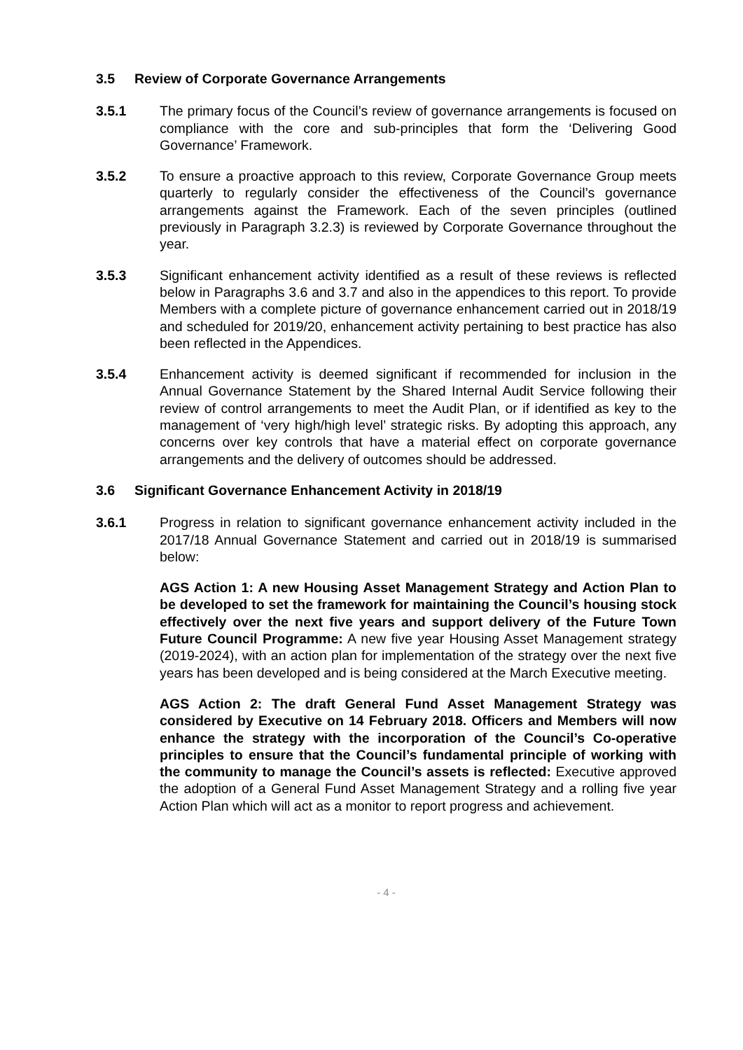3.5 Review of Corporate Governance Arrangements
3.5.1 The primary focus of the Council’s review of governance arrangements is focused on compliance with the core and sub-principles that form the ‘Delivering Good Governance’ Framework.
3.5.2 To ensure a proactive approach to this review, Corporate Governance Group meets quarterly to regularly consider the effectiveness of the Council’s governance arrangements against the Framework. Each of the seven principles (outlined previously in Paragraph 3.2.3) is reviewed by Corporate Governance throughout the year.
3.5.3 Significant enhancement activity identified as a result of these reviews is reflected below in Paragraphs 3.6 and 3.7 and also in the appendices to this report. To provide Members with a complete picture of governance enhancement carried out in 2018/19 and scheduled for 2019/20, enhancement activity pertaining to best practice has also been reflected in the Appendices.
3.5.4 Enhancement activity is deemed significant if recommended for inclusion in the Annual Governance Statement by the Shared Internal Audit Service following their review of control arrangements to meet the Audit Plan, or if identified as key to the management of ‘very high/high level’ strategic risks. By adopting this approach, any concerns over key controls that have a material effect on corporate governance arrangements and the delivery of outcomes should be addressed.
3.6 Significant Governance Enhancement Activity in 2018/19
3.6.1 Progress in relation to significant governance enhancement activity included in the 2017/18 Annual Governance Statement and carried out in 2018/19 is summarised below:
AGS Action 1: A new Housing Asset Management Strategy and Action Plan to be developed to set the framework for maintaining the Council’s housing stock effectively over the next five years and support delivery of the Future Town Future Council Programme: A new five year Housing Asset Management strategy (2019-2024), with an action plan for implementation of the strategy over the next five years has been developed and is being considered at the March Executive meeting.
AGS Action 2: The draft General Fund Asset Management Strategy was considered by Executive on 14 February 2018. Officers and Members will now enhance the strategy with the incorporation of the Council’s Co-operative principles to ensure that the Council’s fundamental principle of working with the community to manage the Council’s assets is reflected: Executive approved the adoption of a General Fund Asset Management Strategy and a rolling five year Action Plan which will act as a monitor to report progress and achievement.
- 4 -